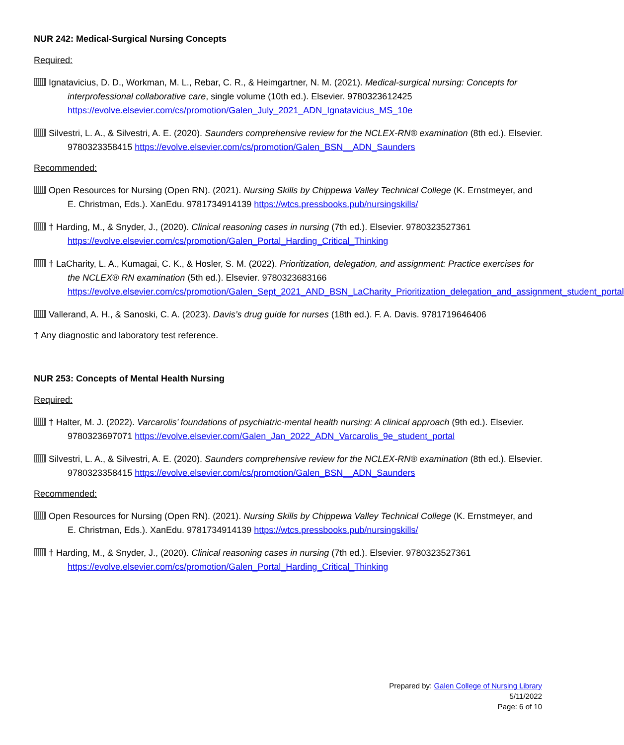NUR 242: Medical-Surgical Nursing Concepts
Required:
Ignatavicius, D. D., Workman, M. L., Rebar, C. R., & Heimgartner, N. M. (2021). Medical-surgical nursing: Concepts for interprofessional collaborative care, single volume (10th ed.). Elsevier. 9780323612425 https://evolve.elsevier.com/cs/promotion/Galen_July_2021_ADN_Ignatavicius_MS_10e
Silvestri, L. A., & Silvestri, A. E. (2020). Saunders comprehensive review for the NCLEX-RN® examination (8th ed.). Elsevier. 9780323358415 https://evolve.elsevier.com/cs/promotion/Galen_BSN__ADN_Saunders
Recommended:
Open Resources for Nursing (Open RN). (2021). Nursing Skills by Chippewa Valley Technical College (K. Ernstmeyer, and E. Christman, Eds.). XanEdu. 9781734914139 https://wtcs.pressbooks.pub/nursingskills/
† Harding, M., & Snyder, J., (2020). Clinical reasoning cases in nursing (7th ed.). Elsevier. 9780323527361 https://evolve.elsevier.com/cs/promotion/Galen_Portal_Harding_Critical_Thinking
† LaCharity, L. A., Kumagai, C. K., & Hosler, S. M. (2022). Prioritization, delegation, and assignment: Practice exercises for the NCLEX® RN examination (5th ed.). Elsevier. 9780323683166 https://evolve.elsevier.com/cs/promotion/Galen_Sept_2021_AND_BSN_LaCharity_Prioritization_delegation_and_assignment_student_portal
Vallerand, A. H., & Sanoski, C. A. (2023). Davis’s drug guide for nurses (18th ed.). F. A. Davis. 9781719646406
† Any diagnostic and laboratory test reference.
NUR 253: Concepts of Mental Health Nursing
Required:
† Halter, M. J. (2022). Varcarolis’ foundations of psychiatric-mental health nursing: A clinical approach (9th ed.). Elsevier. 9780323697071 https://evolve.elsevier.com/Galen_Jan_2022_ADN_Varcarolis_9e_student_portal
Silvestri, L. A., & Silvestri, A. E. (2020). Saunders comprehensive review for the NCLEX-RN® examination (8th ed.). Elsevier. 9780323358415 https://evolve.elsevier.com/cs/promotion/Galen_BSN__ADN_Saunders
Recommended:
Open Resources for Nursing (Open RN). (2021). Nursing Skills by Chippewa Valley Technical College (K. Ernstmeyer, and E. Christman, Eds.). XanEdu. 9781734914139 https://wtcs.pressbooks.pub/nursingskills/
† Harding, M., & Snyder, J., (2020). Clinical reasoning cases in nursing (7th ed.). Elsevier. 9780323527361 https://evolve.elsevier.com/cs/promotion/Galen_Portal_Harding_Critical_Thinking
Prepared by: Galen College of Nursing Library
5/11/2022
Page: 6 of 10